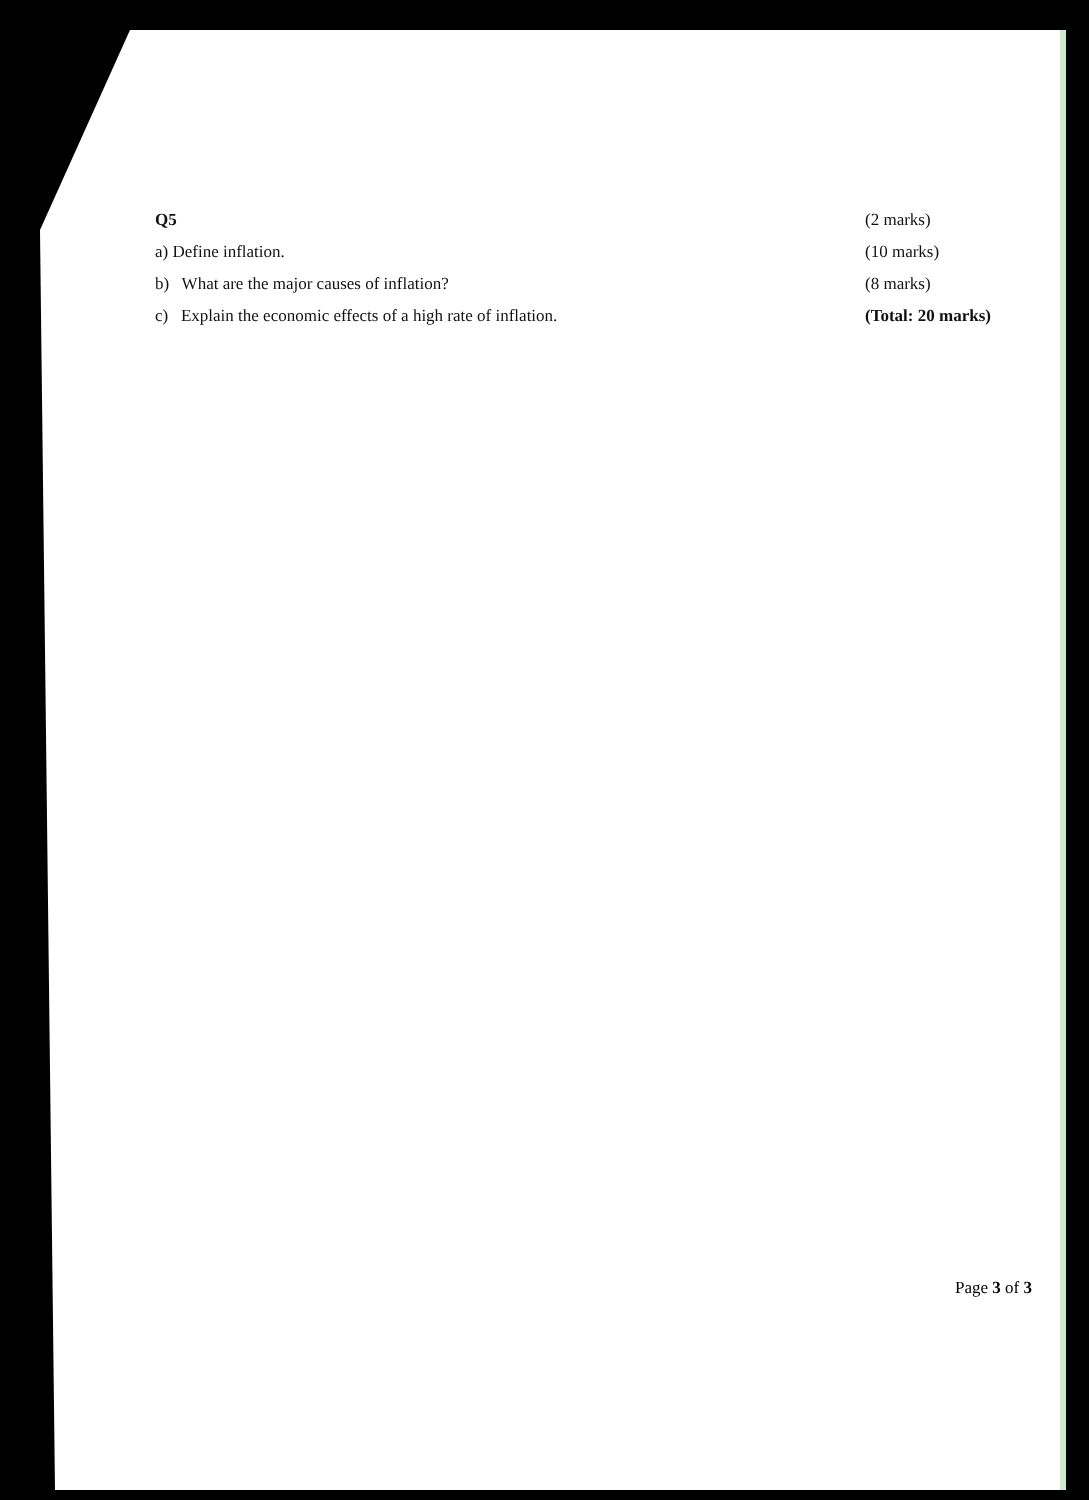Q5 (2 marks)
a) Define inflation. (10 marks)
b) What are the major causes of inflation? (8 marks)
c) Explain the economic effects of a high rate of inflation. (Total: 20 marks)
Page 3 of 3